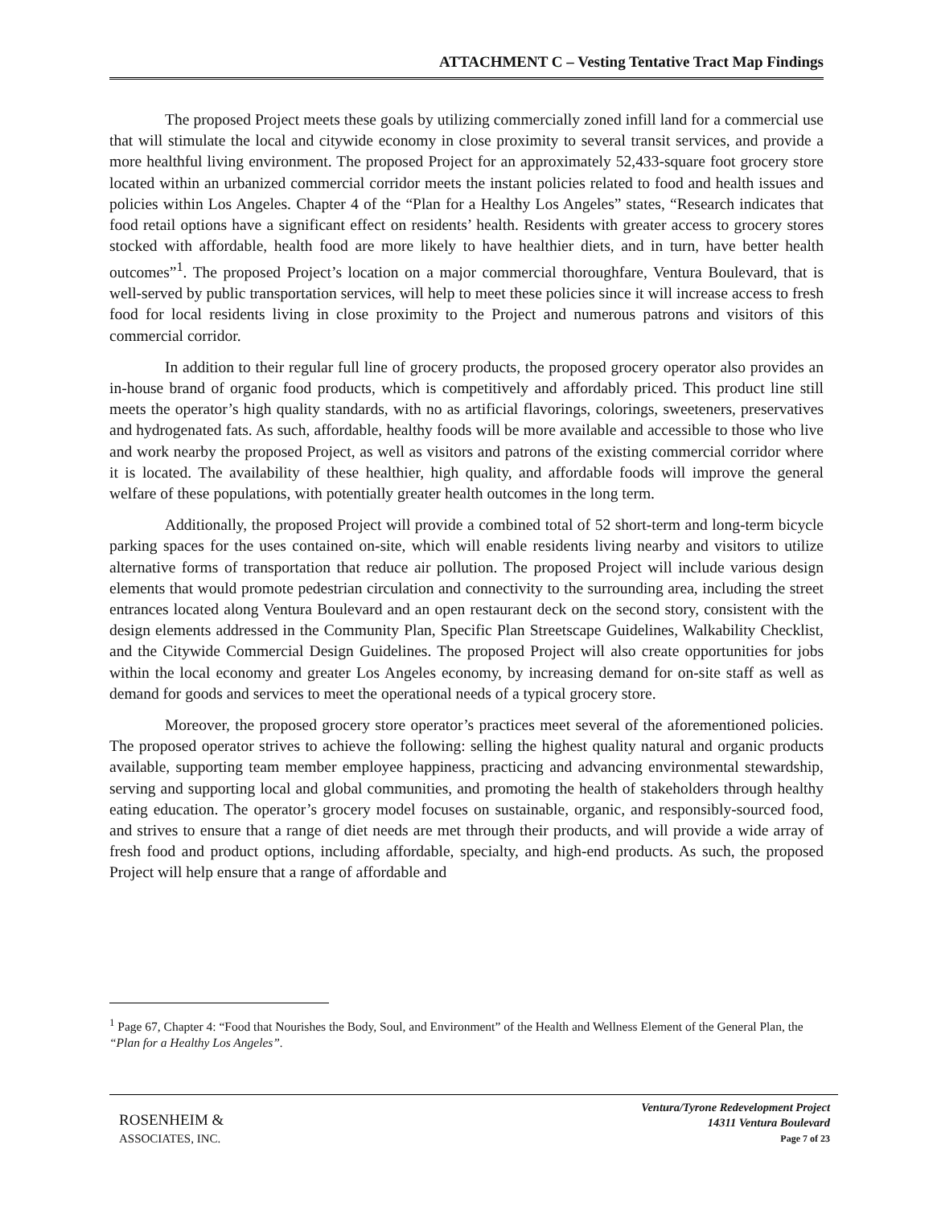ATTACHMENT C – Vesting Tentative Tract Map Findings
The proposed Project meets these goals by utilizing commercially zoned infill land for a commercial use that will stimulate the local and citywide economy in close proximity to several transit services, and provide a more healthful living environment. The proposed Project for an approximately 52,433-square foot grocery store located within an urbanized commercial corridor meets the instant policies related to food and health issues and policies within Los Angeles. Chapter 4 of the “Plan for a Healthy Los Angeles” states, “Research indicates that food retail options have a significant effect on residents’ health. Residents with greater access to grocery stores stocked with affordable, health food are more likely to have healthier diets, and in turn, have better health outcomes”<sup>1</sup>. The proposed Project’s location on a major commercial thoroughfare, Ventura Boulevard, that is well-served by public transportation services, will help to meet these policies since it will increase access to fresh food for local residents living in close proximity to the Project and numerous patrons and visitors of this commercial corridor.
In addition to their regular full line of grocery products, the proposed grocery operator also provides an in-house brand of organic food products, which is competitively and affordably priced. This product line still meets the operator’s high quality standards, with no as artificial flavorings, colorings, sweeteners, preservatives and hydrogenated fats. As such, affordable, healthy foods will be more available and accessible to those who live and work nearby the proposed Project, as well as visitors and patrons of the existing commercial corridor where it is located. The availability of these healthier, high quality, and affordable foods will improve the general welfare of these populations, with potentially greater health outcomes in the long term.
Additionally, the proposed Project will provide a combined total of 52 short-term and long-term bicycle parking spaces for the uses contained on-site, which will enable residents living nearby and visitors to utilize alternative forms of transportation that reduce air pollution. The proposed Project will include various design elements that would promote pedestrian circulation and connectivity to the surrounding area, including the street entrances located along Ventura Boulevard and an open restaurant deck on the second story, consistent with the design elements addressed in the Community Plan, Specific Plan Streetscape Guidelines, Walkability Checklist, and the Citywide Commercial Design Guidelines. The proposed Project will also create opportunities for jobs within the local economy and greater Los Angeles economy, by increasing demand for on-site staff as well as demand for goods and services to meet the operational needs of a typical grocery store.
Moreover, the proposed grocery store operator’s practices meet several of the aforementioned policies. The proposed operator strives to achieve the following: selling the highest quality natural and organic products available, supporting team member employee happiness, practicing and advancing environmental stewardship, serving and supporting local and global communities, and promoting the health of stakeholders through healthy eating education. The operator’s grocery model focuses on sustainable, organic, and responsibly-sourced food, and strives to ensure that a range of diet needs are met through their products, and will provide a wide array of fresh food and product options, including affordable, specialty, and high-end products. As such, the proposed Project will help ensure that a range of affordable and
<sup>1</sup> Page 67, Chapter 4: “Food that Nourishes the Body, Soul, and Environment” of the Health and Wellness Element of the General Plan, the “Plan for a Healthy Los Angeles”.
ROSENHEIM &
ASSOCIATES, INC.
Ventura/Tyrone Redevelopment Project
14311 Ventura Boulevard
Page 7 of 23